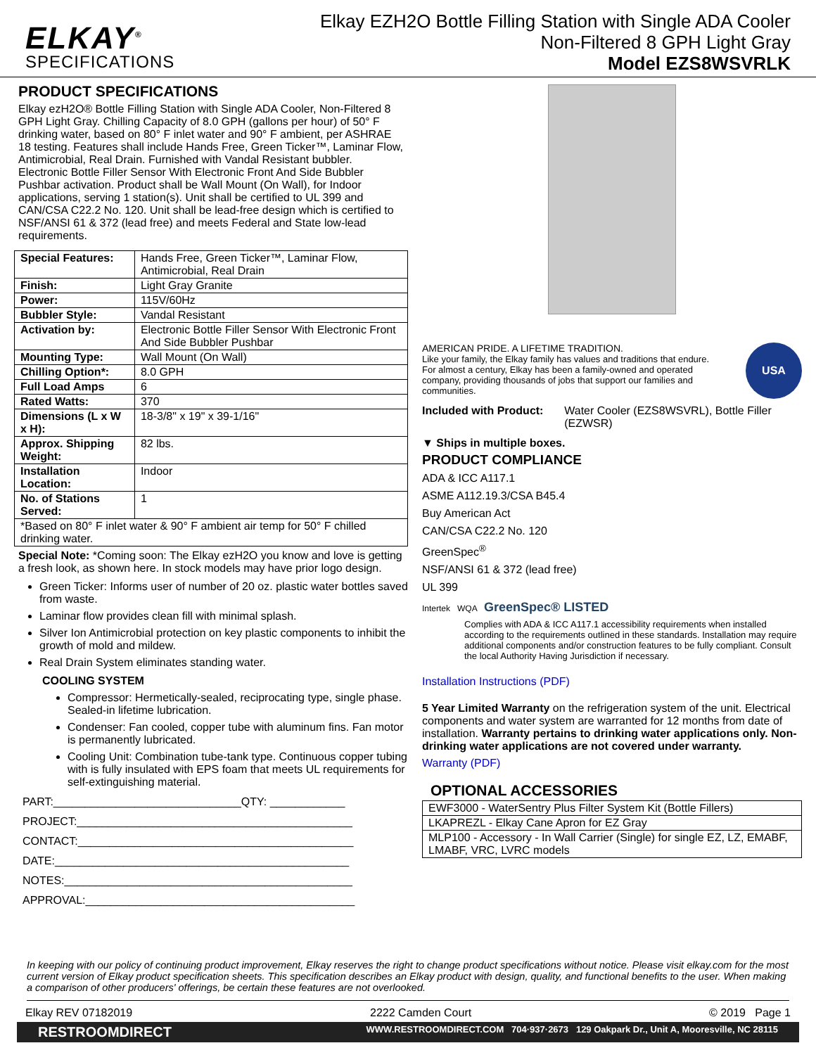ELKAY<sup>®</sup>
SPECIFICATIONS
Elkay EZH2O Bottle Filling Station with Single ADA Cooler
Non-Filtered 8 GPH Light Gray
Model EZS8WSVRLK
PRODUCT SPECIFICATIONS
Elkay ezH2O® Bottle Filling Station with Single ADA Cooler, Non-Filtered 8 GPH Light Gray. Chilling Capacity of 8.0 GPH (gallons per hour) of 50° F drinking water, based on 80° F inlet water and 90° F ambient, per ASHRAE 18 testing. Features shall include Hands Free, Green Ticker™, Laminar Flow, Antimicrobial, Real Drain. Furnished with Vandal Resistant bubbler. Electronic Bottle Filler Sensor With Electronic Front And Side Bubbler Pushbar activation. Product shall be Wall Mount (On Wall), for Indoor applications, serving 1 station(s). Unit shall be certified to UL 399 and CAN/CSA C22.2 No. 120. Unit shall be lead-free design which is certified to NSF/ANSI 61 & 372 (lead free) and meets Federal and State low-lead requirements.
| Special Features: | Hands Free, Green Ticker™, Laminar Flow, Antimicrobial, Real Drain |
| Finish: | Light Gray Granite |
| Power: | 115V/60Hz |
| Bubbler Style: | Vandal Resistant |
| Activation by: | Electronic Bottle Filler Sensor With Electronic Front And Side Bubbler Pushbar |
| Mounting Type: | Wall Mount (On Wall) |
| Chilling Option*: | 8.0 GPH |
| Full Load Amps | 6 |
| Rated Watts: | 370 |
| Dimensions (L x W x H): | 18-3/8" x 19" x 39-1/16" |
| Approx. Shipping Weight: | 82 lbs. |
| Installation Location: | Indoor |
| No. of Stations Served: | 1 |
| *Based on 80° F inlet water & 90° F ambient air temp for 50° F chilled drinking water. | |
Special Note: *Coming soon: The Elkay ezH2O you know and love is getting a fresh look, as shown here. In stock models may have prior logo design.
Green Ticker: Informs user of number of 20 oz. plastic water bottles saved from waste.
Laminar flow provides clean fill with minimal splash.
Silver Ion Antimicrobial protection on key plastic components to inhibit the growth of mold and mildew.
Real Drain System eliminates standing water.
COOLING SYSTEM
Compressor: Hermetically-sealed, reciprocating type, single phase. Sealed-in lifetime lubrication.
Condenser: Fan cooled, copper tube with aluminum fins. Fan motor is permanently lubricated.
Cooling Unit: Combination tube-tank type. Continuous copper tubing with is fully insulated with EPS foam that meets UL requirements for self-extinguishing material.
PART:______________________________QTY: ____________
PROJECT:____________________________________________
CONTACT:____________________________________________
DATE:_______________________________________________
NOTES:______________________________________________
APPROVAL:___________________________________________
AMERICAN PRIDE. A LIFETIME TRADITION.
Like your family, the Elkay family has values and traditions that endure. For almost a century, Elkay has been a family-owned and operated company, providing thousands of jobs that support our families and communities.
USA
Included with Product: Water Cooler (EZS8WSVRL), Bottle Filler (EZWSR)
▼ Ships in multiple boxes.
PRODUCT COMPLIANCE
ADA & ICC A117.1
ASME A112.19.3/CSA B45.4
Buy American Act
CAN/CSA C22.2 No. 120
GreenSpec<sup>®</sup>
NSF/ANSI 61 & 372 (lead free)
UL 399
Intertek WQA GreenSpec® LISTED
Complies with ADA & ICC A117.1 accessibility requirements when installed according to the requirements outlined in these standards. Installation may require additional components and/or construction features to be fully compliant. Consult the local Authority Having Jurisdiction if necessary.
Installation Instructions (PDF)
5 Year Limited Warranty on the refrigeration system of the unit. Electrical components and water system are warranted for 12 months from date of installation. Warranty pertains to drinking water applications only. Non-drinking water applications are not covered under warranty.
Warranty (PDF)
OPTIONAL ACCESSORIES
| EWF3000 - WaterSentry Plus Filter System Kit (Bottle Fillers) |
| LKAPREZL - Elkay Cane Apron for EZ Gray |
| MLP100 - Accessory - In Wall Carrier (Single) for single EZ, LZ, EMABF, LMABF, VRC, LVRC models |
In keeping with our policy of continuing product improvement, Elkay reserves the right to change product specifications without notice. Please visit elkay.com for the most current version of Elkay product specification sheets. This specification describes an Elkay product with design, quality, and functional benefits to the user. When making a comparison of other producers' offerings, be certain these features are not overlooked.
Elkay REV 07182019 2222 Camden Court © 2019 Page 1
RESTROOMDIRECT WWW.RESTROOMDIRECT.COM 704·937·2673 129 Oakpark Dr., Unit A, Mooresville, NC 28115